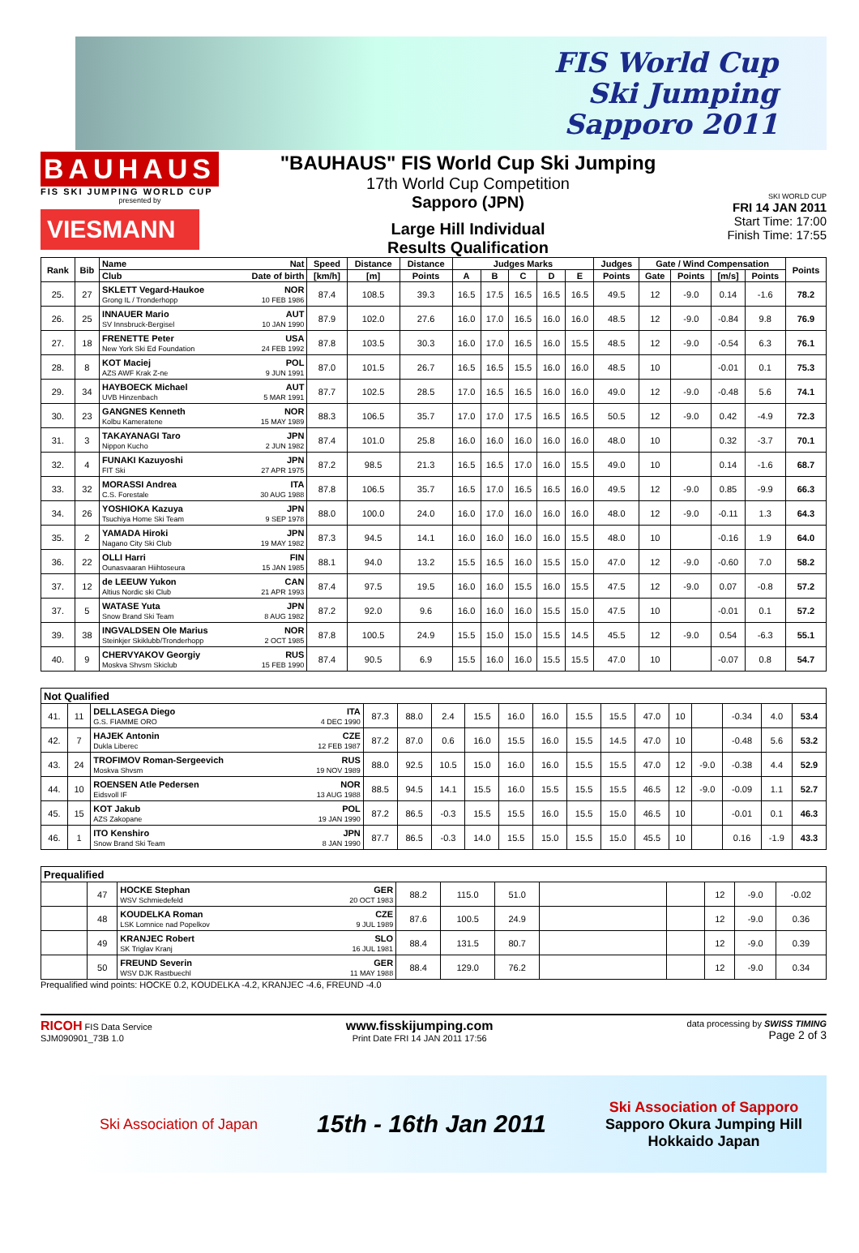FIS World Cup
Ski Jumping
Sapporo 2011
BAUHAUS
FIS SKI JUMPING WORLD CUP
presented by
VIESMANN
"BAUHAUS" FIS World Cup Ski Jumping
17th World Cup Competition
Sapporo (JPN)
Large Hill Individual
Results Qualification
SKI WORLD CUP
FRI 14 JAN 2011
Start Time: 17:00
Finish Time: 17:55
| Rank | Bib | Name | Nat | Speed | Distance | Distance | Judges Marks | | | | | Judges | Gate / Wind Compensation | | | | Points |
| --- | --- | --- | --- | --- | --- | --- | --- | --- | --- | --- | --- | --- | --- | --- | --- | --- | --- |
| | | Club | Date of birth | [km/h] | [m] | Points | A | B | C | D | E | Points | Gate | Points | [m/s] | Points | |
| 25. | 27 | SKLETT Vegard-Haukoe Grong IL / Tronderhopp | NOR 10 FEB 1986 | 87.4 | 108.5 | 39.3 | 16.5 | 17.5 | 16.5 | 16.5 | 16.5 | 49.5 | 12 | -9.0 | 0.14 | -1.6 | 78.2 |
| 26. | 25 | INNAUER Mario SV Innsbruck-Bergisel | AUT 10 JAN 1990 | 87.9 | 102.0 | 27.6 | 16.0 | 17.0 | 16.5 | 16.0 | 16.0 | 48.5 | 12 | -9.0 | -0.84 | 9.8 | 76.9 |
| 27. | 18 | FRENETTE Peter New York Ski Ed Foundation | USA 24 FEB 1992 | 87.8 | 103.5 | 30.3 | 16.0 | 17.0 | 16.5 | 16.0 | 15.5 | 48.5 | 12 | -9.0 | -0.54 | 6.3 | 76.1 |
| 28. | 8 | KOT Maciej AZS AWF Krak Z-ne | POL 9 JUN 1991 | 87.0 | 101.5 | 26.7 | 16.5 | 16.5 | 15.5 | 16.0 | 16.0 | 48.5 | 10 | | -0.01 | 0.1 | 75.3 |
| 29. | 34 | HAYBOECK Michael UVB Hinzenbach | AUT 5 MAR 1991 | 87.7 | 102.5 | 28.5 | 17.0 | 16.5 | 16.5 | 16.0 | 16.0 | 49.0 | 12 | -9.0 | -0.48 | 5.6 | 74.1 |
| 30. | 23 | GANGNES Kenneth Kolbu Kameratene | NOR 15 MAY 1989 | 88.3 | 106.5 | 35.7 | 17.0 | 17.0 | 17.5 | 16.5 | 16.5 | 50.5 | 12 | -9.0 | 0.42 | -4.9 | 72.3 |
| 31. | 3 | TAKAYANAGI Taro Nippon Kucho | JPN 2 JUN 1982 | 87.4 | 101.0 | 25.8 | 16.0 | 16.0 | 16.0 | 16.0 | 16.0 | 48.0 | 10 | | 0.32 | -3.7 | 70.1 |
| 32. | 4 | FUNAKI Kazuyoshi FIT Ski | JPN 27 APR 1975 | 87.2 | 98.5 | 21.3 | 16.5 | 16.5 | 17.0 | 16.0 | 15.5 | 49.0 | 10 | | 0.14 | -1.6 | 68.7 |
| 33. | 32 | MORASSI Andrea C.S. Forestale | ITA 30 AUG 1988 | 87.8 | 106.5 | 35.7 | 16.5 | 17.0 | 16.5 | 16.5 | 16.0 | 49.5 | 12 | -9.0 | 0.85 | -9.9 | 66.3 |
| 34. | 26 | YOSHIOKA Kazuya Tsuchiya Home Ski Team | JPN 9 SEP 1978 | 88.0 | 100.0 | 24.0 | 16.0 | 17.0 | 16.0 | 16.0 | 16.0 | 48.0 | 12 | -9.0 | -0.11 | 1.3 | 64.3 |
| 35. | 2 | YAMADA Hiroki Nagano City Ski Club | JPN 19 MAY 1982 | 87.3 | 94.5 | 14.1 | 16.0 | 16.0 | 16.0 | 16.0 | 15.5 | 48.0 | 10 | | -0.16 | 1.9 | 64.0 |
| 36. | 22 | OLLI Harri Ounasvaaran Hiihtoseura | FIN 15 JAN 1985 | 88.1 | 94.0 | 13.2 | 15.5 | 16.5 | 16.0 | 15.5 | 15.0 | 47.0 | 12 | -9.0 | -0.60 | 7.0 | 58.2 |
| 37. | 12 | de LEEUW Yukon Altius Nordic ski Club | CAN 21 APR 1993 | 87.4 | 97.5 | 19.5 | 16.0 | 16.0 | 15.5 | 16.0 | 15.5 | 47.5 | 12 | -9.0 | 0.07 | -0.8 | 57.2 |
| 37. | 5 | WATASE Yuta Snow Brand Ski Team | JPN 8 AUG 1982 | 87.2 | 92.0 | 9.6 | 16.0 | 16.0 | 16.0 | 15.5 | 15.0 | 47.5 | 10 | | -0.01 | 0.1 | 57.2 |
| 39. | 38 | INGVALDSEN Ole Marius Steinkjer Skiklubb/Tronderhopp | NOR 2 OCT 1985 | 87.8 | 100.5 | 24.9 | 15.5 | 15.0 | 15.0 | 15.5 | 14.5 | 45.5 | 12 | -9.0 | 0.54 | -6.3 | 55.1 |
| 40. | 9 | CHERVYAKOV Georgiy Moskva Shvsm Skiclub | RUS 15 FEB 1990 | 87.4 | 90.5 | 6.9 | 15.5 | 16.0 | 16.0 | 15.5 | 15.5 | 47.0 | 10 | | -0.07 | 0.8 | 54.7 |
| Not Qualified | | | | | | | | | | | | | | | | | |
| 41. | 11 | DELLASEGA Diego G.S. FIAMME ORO | ITA 4 DEC 1990 | 87.3 | 88.0 | 2.4 | 15.5 | 16.0 | 16.0 | 15.5 | 15.5 | 47.0 | 10 | | -0.34 | 4.0 | 53.4 |
| 42. | 7 | HAJEK Antonin Dukla Liberec | CZE 12 FEB 1987 | 87.2 | 87.0 | 0.6 | 16.0 | 15.5 | 16.0 | 15.5 | 14.5 | 47.0 | 10 | | -0.48 | 5.6 | 53.2 |
| 43. | 24 | TROFIMOV Roman-Sergeevich Moskva Shvsm | RUS 19 NOV 1989 | 88.0 | 92.5 | 10.5 | 15.0 | 16.0 | 16.0 | 15.5 | 15.5 | 47.0 | 12 | -9.0 | -0.38 | 4.4 | 52.9 |
| 44. | 10 | ROENSEN Atle Pedersen Eidsvoll IF | NOR 13 AUG 1988 | 88.5 | 94.5 | 14.1 | 15.5 | 16.0 | 15.5 | 15.5 | 15.5 | 46.5 | 12 | -9.0 | -0.09 | 1.1 | 52.7 |
| 45. | 15 | KOT Jakub AZS Zakopane | POL 19 JAN 1990 | 87.2 | 86.5 | -0.3 | 15.5 | 15.5 | 16.0 | 15.5 | 15.0 | 46.5 | 10 | | -0.01 | 0.1 | 46.3 |
| 46. | 1 | ITO Kenshiro Snow Brand Ski Team | JPN 8 JAN 1990 | 87.7 | 86.5 | -0.3 | 14.0 | 15.5 | 15.0 | 15.5 | 15.0 | 45.5 | 10 | | 0.16 | -1.9 | 43.3 |
| Prequalified | | | | | | | | | | | |
| | 47 | HOCKE Stephan WSV Schmiedefeld | GER 20 OCT 1983 | 88.2 | 115.0 | 51.0 | | | 12 | -9.0 | -0.02 |
| | 48 | KOUDELKA Roman LSK Lomnice nad Popelkov | CZE 9 JUL 1989 | 87.6 | 100.5 | 24.9 | | | 12 | -9.0 | 0.36 |
| | 49 | KRANJEC Robert SK Triglav Kranj | SLO 16 JUL 1981 | 88.4 | 131.5 | 80.7 | | | 12 | -9.0 | 0.39 |
| | 50 | FREUND Severin WSV DJK Rastbuechl | GER 11 MAY 1988 | 88.4 | 129.0 | 76.2 | | | 12 | -9.0 | 0.34 |
Prequalified wind points: HOCKE 0.2, KOUDELKA -4.2, KRANJEC -4.6, FREUND -4.0
RICOH FIS Data Service
SJM090901_73B 1.0 www.fisskijumping.com
Print Date FRI 14 JAN 2011 17:56 data processing by SWISS TIMING
Page 2 of 3
Ski Association of Japan 15th - 16th Jan 2011 Ski Association of Sapporo
Sapporo Okura Jumping Hill
Hokkaido Japan